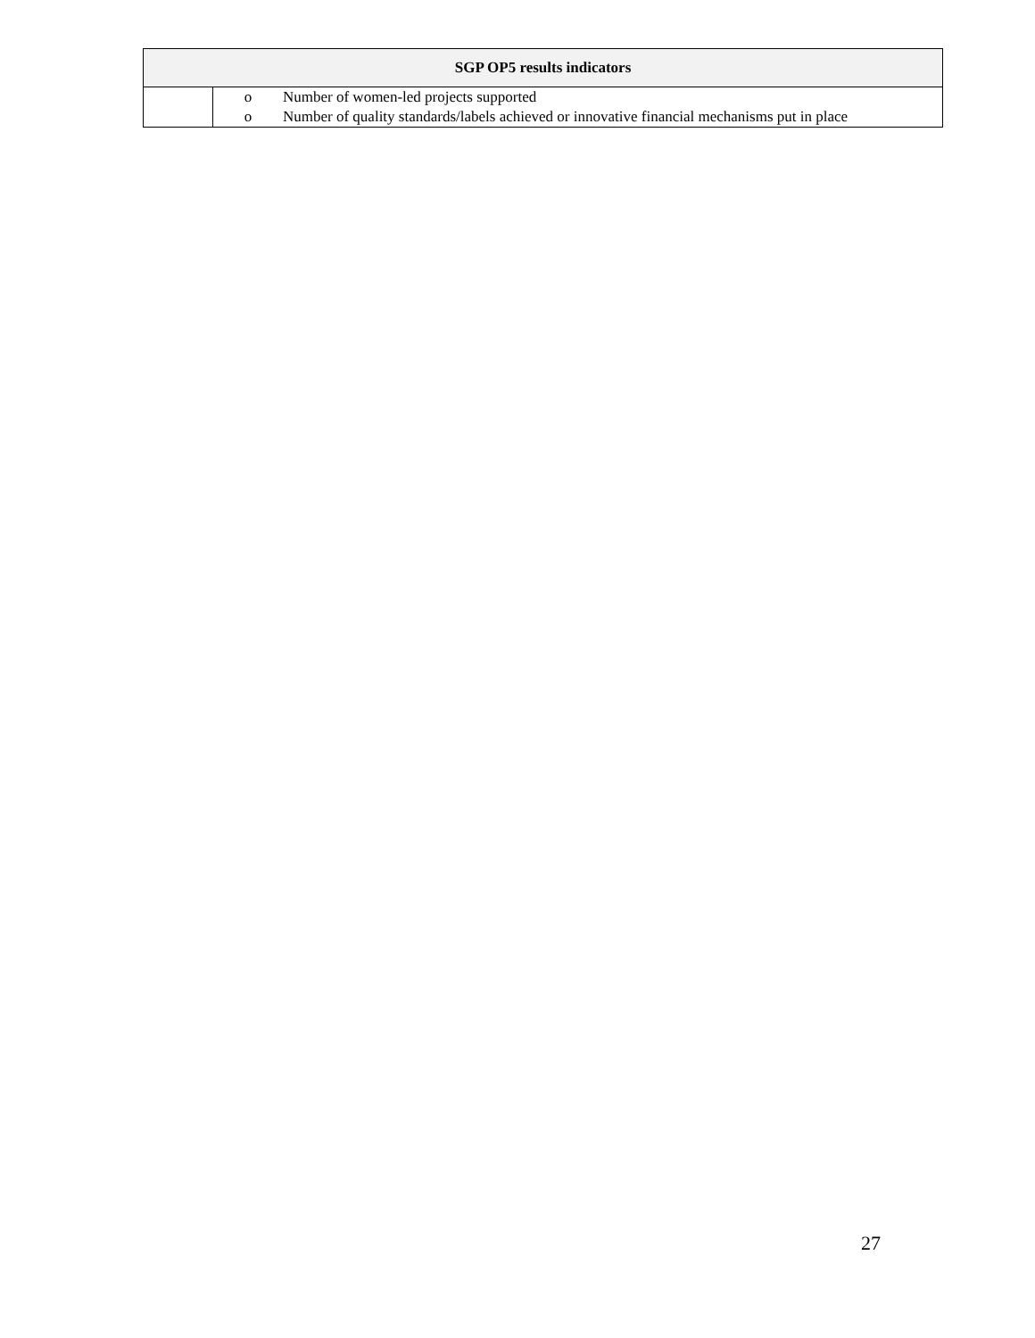| SGP OP5 results indicators | |
| --- | --- |
| | o Number of women-led projects supported o Number of quality standards/labels achieved or innovative financial mechanisms put in place |
27